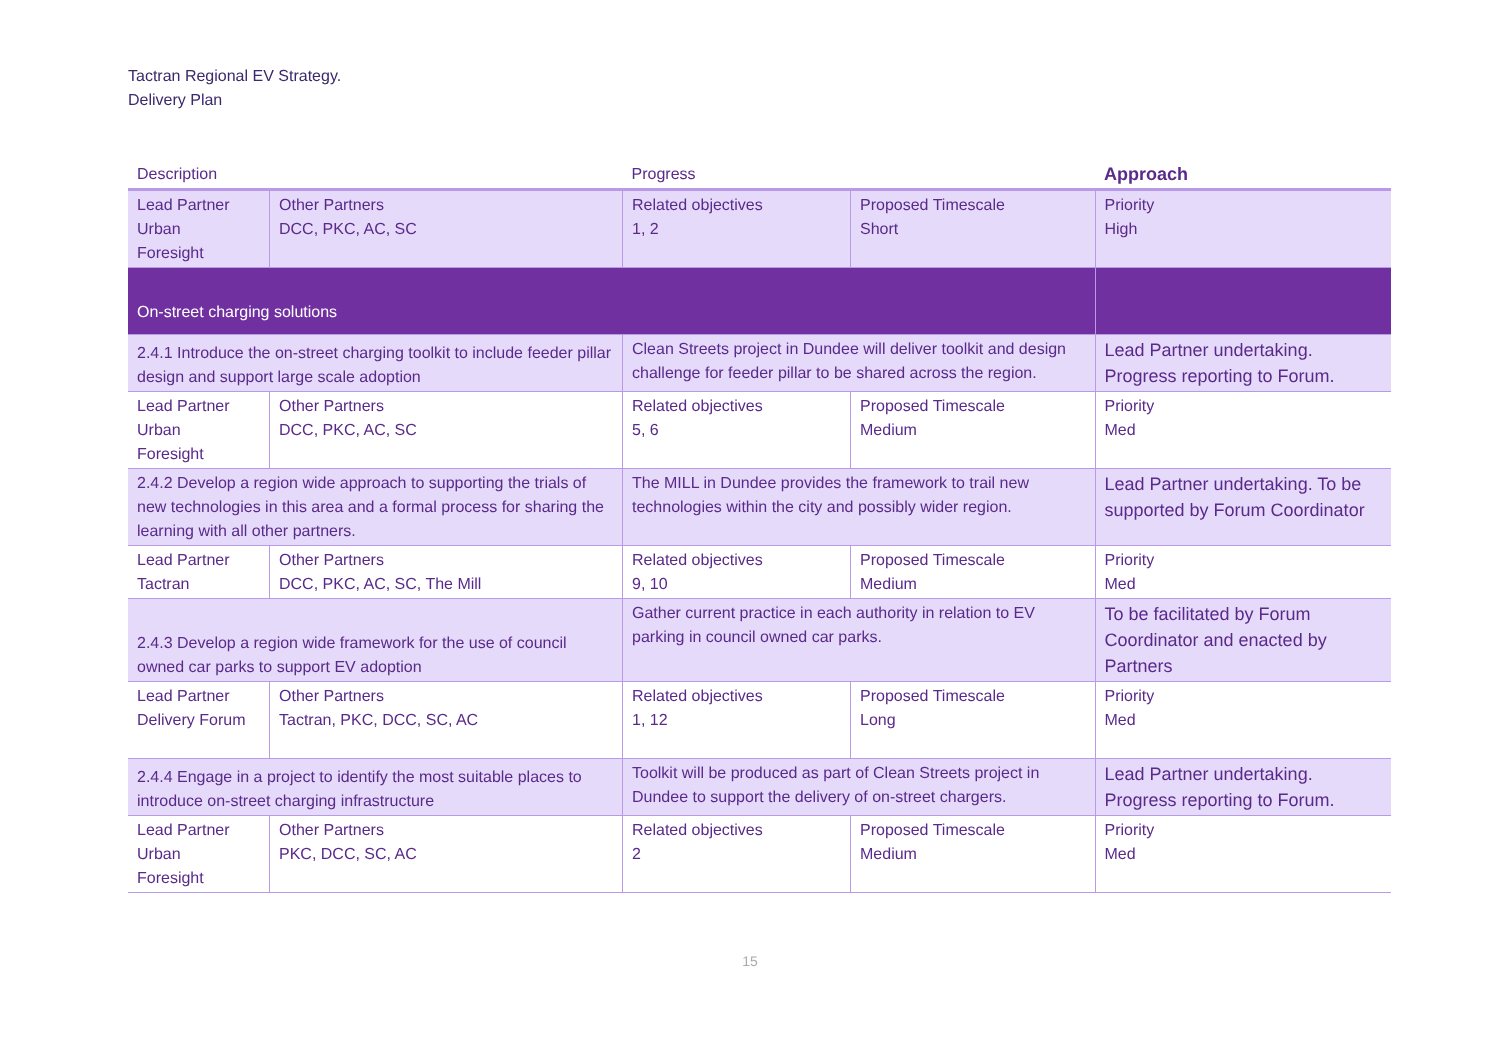Tactran Regional EV Strategy.
Delivery Plan
| Description | | Progress | | Approach |
| --- | --- | --- | --- | --- |
| Lead Partner Urban Foresight | Other Partners DCC, PKC, AC, SC | Related objectives 1, 2 | Proposed Timescale Short | Priority High |
| On-street charging solutions | | | | |
| 2.4.1 Introduce the on-street charging toolkit to include feeder pillar design and support large scale adoption | | Clean Streets project in Dundee will deliver toolkit and design challenge for feeder pillar to be shared across the region. | | Lead Partner undertaking. Progress reporting to Forum. |
| Lead Partner Urban Foresight | Other Partners DCC, PKC, AC, SC | Related objectives 5, 6 | Proposed Timescale Medium | Priority Med |
| 2.4.2 Develop a region wide approach to supporting the trials of new technologies in this area and a formal process for sharing the learning with all other partners. | | The MILL in Dundee provides the framework to trail new technologies within the city and possibly wider region. | | Lead Partner undertaking. To be supported by Forum Coordinator |
| Lead Partner Tactran | Other Partners DCC, PKC, AC, SC, The Mill | Related objectives 9, 10 | Proposed Timescale Medium | Priority Med |
| 2.4.3 Develop a region wide framework for the use of council owned car parks to support EV adoption | | Gather current practice in each authority in relation to EV parking in council owned car parks. | | To be facilitated by Forum Coordinator and enacted by Partners |
| Lead Partner Delivery Forum | Other Partners Tactran, PKC, DCC, SC, AC | Related objectives 1, 12 | Proposed Timescale Long | Priority Med |
| 2.4.4 Engage in a project to identify the most suitable places to introduce on-street charging infrastructure | | Toolkit will be produced as part of Clean Streets project in Dundee to support the delivery of on-street chargers. | | Lead Partner undertaking. Progress reporting to Forum. |
| Lead Partner Urban Foresight | Other Partners PKC, DCC, SC, AC | Related objectives 2 | Proposed Timescale Medium | Priority Med |
15